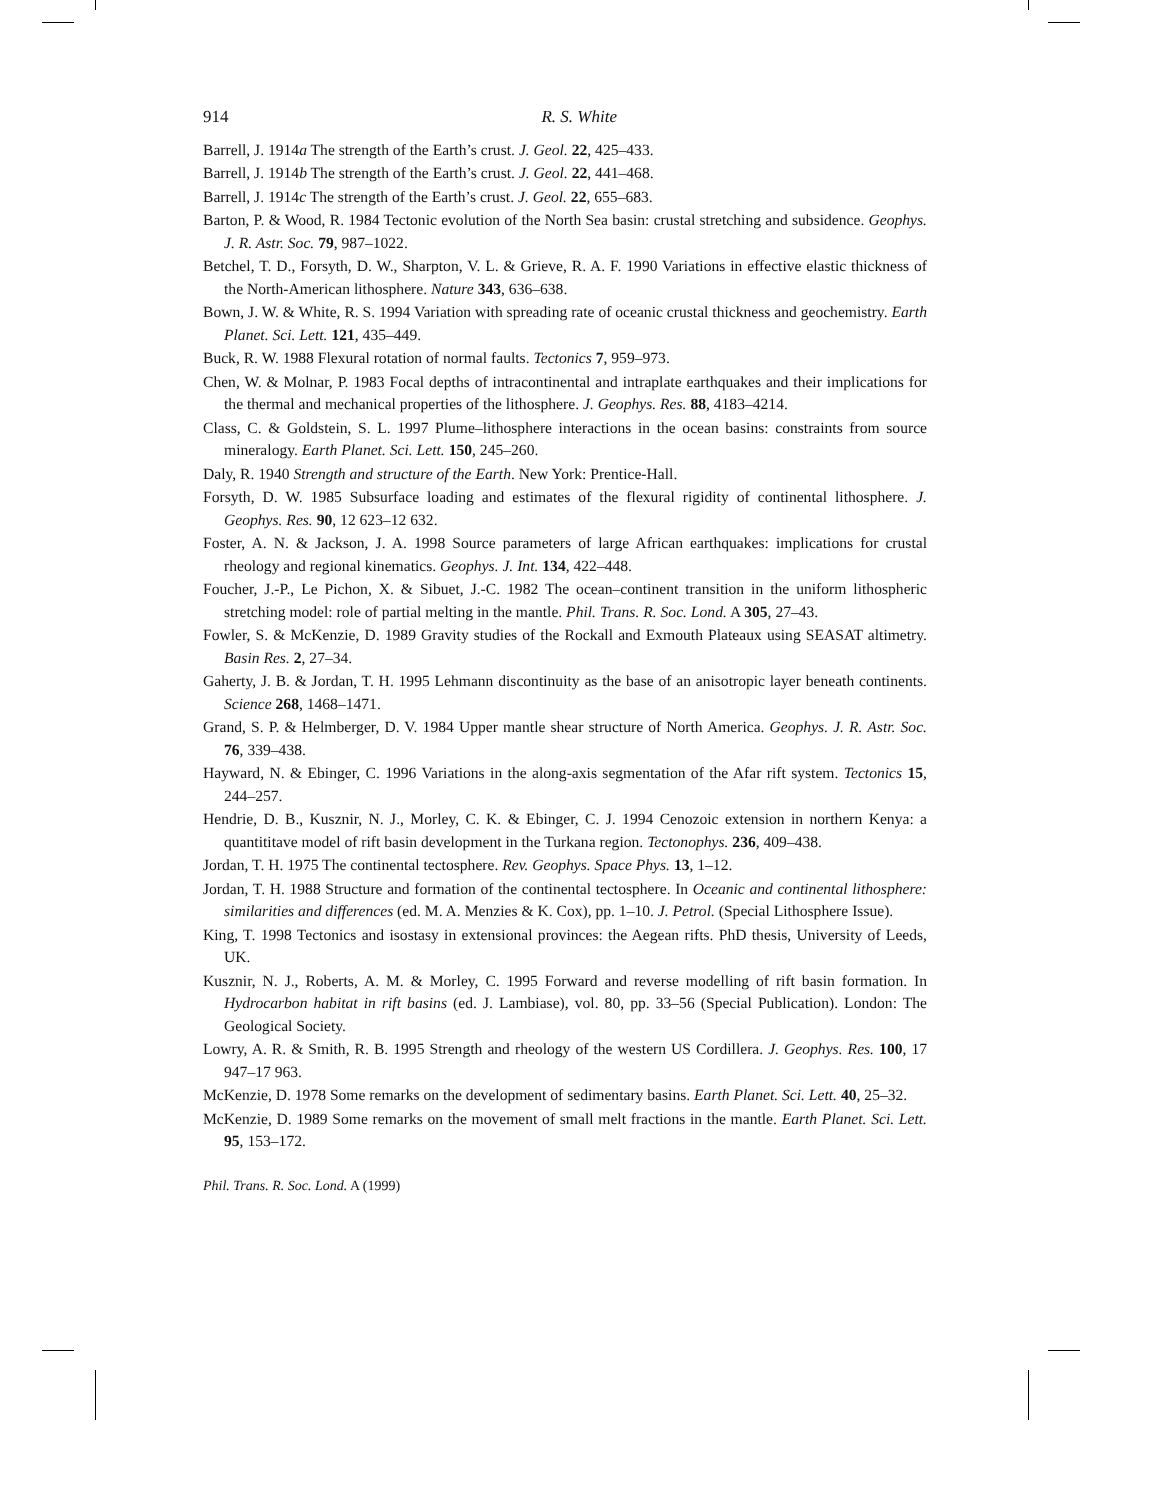914 R. S. White
Barrell, J. 1914a The strength of the Earth’s crust. J. Geol. 22, 425–433.
Barrell, J. 1914b The strength of the Earth’s crust. J. Geol. 22, 441–468.
Barrell, J. 1914c The strength of the Earth’s crust. J. Geol. 22, 655–683.
Barton, P. & Wood, R. 1984 Tectonic evolution of the North Sea basin: crustal stretching and subsidence. Geophys. J. R. Astr. Soc. 79, 987–1022.
Betchel, T. D., Forsyth, D. W., Sharpton, V. L. & Grieve, R. A. F. 1990 Variations in effective elastic thickness of the North-American lithosphere. Nature 343, 636–638.
Bown, J. W. & White, R. S. 1994 Variation with spreading rate of oceanic crustal thickness and geochemistry. Earth Planet. Sci. Lett. 121, 435–449.
Buck, R. W. 1988 Flexural rotation of normal faults. Tectonics 7, 959–973.
Chen, W. & Molnar, P. 1983 Focal depths of intracontinental and intraplate earthquakes and their implications for the thermal and mechanical properties of the lithosphere. J. Geophys. Res. 88, 4183–4214.
Class, C. & Goldstein, S. L. 1997 Plume–lithosphere interactions in the ocean basins: constraints from source mineralogy. Earth Planet. Sci. Lett. 150, 245–260.
Daly, R. 1940 Strength and structure of the Earth. New York: Prentice-Hall.
Forsyth, D. W. 1985 Subsurface loading and estimates of the flexural rigidity of continental lithosphere. J. Geophys. Res. 90, 12 623–12 632.
Foster, A. N. & Jackson, J. A. 1998 Source parameters of large African earthquakes: implications for crustal rheology and regional kinematics. Geophys. J. Int. 134, 422–448.
Foucher, J.-P., Le Pichon, X. & Sibuet, J.-C. 1982 The ocean–continent transition in the uniform lithospheric stretching model: role of partial melting in the mantle. Phil. Trans. R. Soc. Lond. A 305, 27–43.
Fowler, S. & McKenzie, D. 1989 Gravity studies of the Rockall and Exmouth Plateaux using SEASAT altimetry. Basin Res. 2, 27–34.
Gaherty, J. B. & Jordan, T. H. 1995 Lehmann discontinuity as the base of an anisotropic layer beneath continents. Science 268, 1468–1471.
Grand, S. P. & Helmberger, D. V. 1984 Upper mantle shear structure of North America. Geophys. J. R. Astr. Soc. 76, 339–438.
Hayward, N. & Ebinger, C. 1996 Variations in the along-axis segmentation of the Afar rift system. Tectonics 15, 244–257.
Hendrie, D. B., Kusznir, N. J., Morley, C. K. & Ebinger, C. J. 1994 Cenozoic extension in northern Kenya: a quantititave model of rift basin development in the Turkana region. Tectonophys. 236, 409–438.
Jordan, T. H. 1975 The continental tectosphere. Rev. Geophys. Space Phys. 13, 1–12.
Jordan, T. H. 1988 Structure and formation of the continental tectosphere. In Oceanic and continental lithosphere: similarities and differences (ed. M. A. Menzies & K. Cox), pp. 1–10. J. Petrol. (Special Lithosphere Issue).
King, T. 1998 Tectonics and isostasy in extensional provinces: the Aegean rifts. PhD thesis, University of Leeds, UK.
Kusznir, N. J., Roberts, A. M. & Morley, C. 1995 Forward and reverse modelling of rift basin formation. In Hydrocarbon habitat in rift basins (ed. J. Lambiase), vol. 80, pp. 33–56 (Special Publication). London: The Geological Society.
Lowry, A. R. & Smith, R. B. 1995 Strength and rheology of the western US Cordillera. J. Geophys. Res. 100, 17 947–17 963.
McKenzie, D. 1978 Some remarks on the development of sedimentary basins. Earth Planet. Sci. Lett. 40, 25–32.
McKenzie, D. 1989 Some remarks on the movement of small melt fractions in the mantle. Earth Planet. Sci. Lett. 95, 153–172.
Phil. Trans. R. Soc. Lond. A (1999)